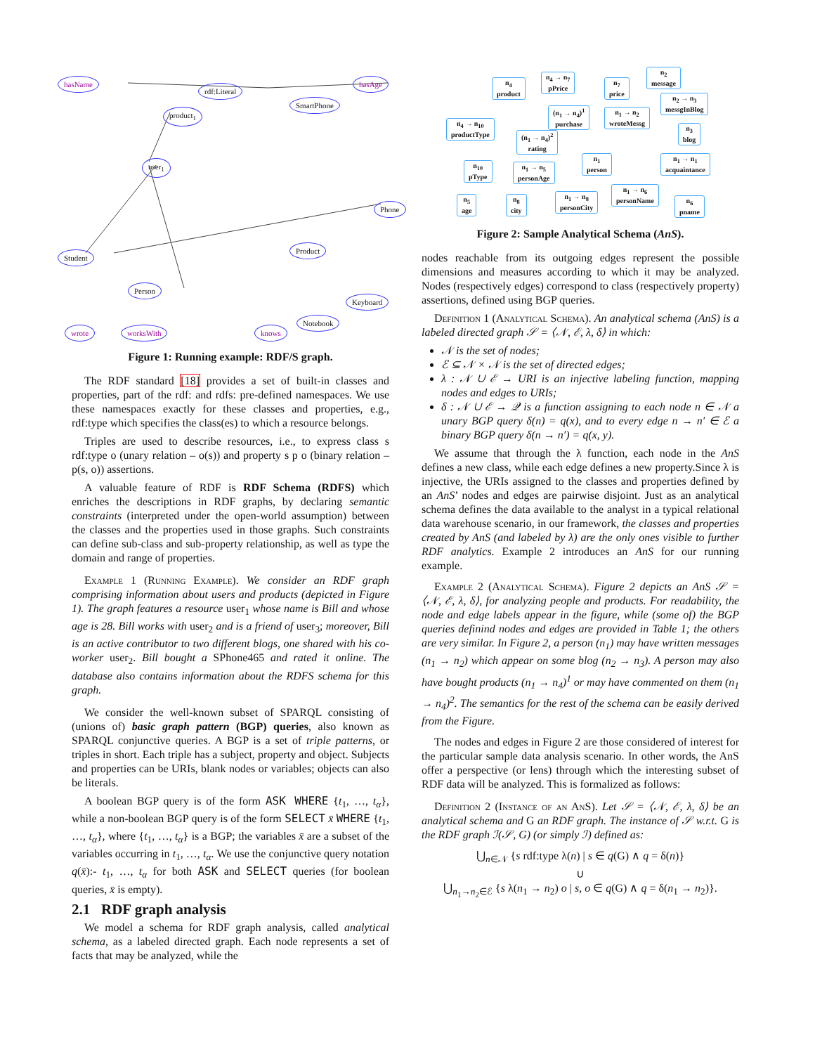hasName
rdf:Literal
hasAge
product<sub>1</sub>
SmartPhone
user<sub>1</sub>
Student
Person
Product
Keyboard
Notebook
wrote worksWith knows
Phone
Figure 1: Running example: RDF/S graph.
The RDF standard [18] provides a set of built-in classes and properties, part of the rdf: and rdfs: pre-defined namespaces. We use these namespaces exactly for these classes and properties, e.g., rdf:type which specifies the class(es) to which a resource belongs.
Triples are used to describe resources, i.e., to express class s rdf:type o (unary relation – o(s)) and property s p o (binary relation – p(s, o)) assertions.
A valuable feature of RDF is RDF Schema (RDFS) which enriches the descriptions in RDF graphs, by declaring semantic constraints (interpreted under the open-world assumption) between the classes and the properties used in those graphs. Such constraints can define sub-class and sub-property relationship, as well as type the domain and range of properties.
Example 1 (Running Example). We consider an RDF graph comprising information about users and products (depicted in Figure 1). The graph features a resource user<sub>1</sub> whose name is Bill and whose age is 28. Bill works with user<sub>2</sub> and is a friend of user<sub>3</sub>; moreover, Bill is an active contributor to two different blogs, one shared with his co-worker user<sub>2</sub>. Bill bought a SPhone465 and rated it online. The database also contains information about the RDFS schema for this graph.
We consider the well-known subset of SPARQL consisting of (unions of) basic graph pattern (BGP) queries, also known as SPARQL conjunctive queries. A BGP is a set of triple patterns, or triples in short. Each triple has a subject, property and object. Subjects and properties can be URIs, blank nodes or variables; objects can also be literals.
A boolean BGP query is of the form ASK WHERE {t<sub>1</sub>, …, t<sub>α</sub>}, while a non-boolean BGP query is of the form SELECT x̄ WHERE {t<sub>1</sub>, …, t<sub>α</sub>}, where {t<sub>1</sub>, …, t<sub>α</sub>} is a BGP; the variables x̄ are a subset of the variables occurring in t<sub>1</sub>, …, t<sub>α</sub>. We use the conjunctive query notation q(x̄):- t<sub>1</sub>, …, t<sub>α</sub> for both ASK and SELECT queries (for boolean queries, x̄ is empty).
2.1 RDF graph analysis
We model a schema for RDF graph analysis, called analytical schema, as a labeled directed graph. Each node represents a set of facts that may be analyzed, while the
n<sub>4</sub>
product
n<sub>4</sub> → n<sub>7</sub>
pPrice
n<sub>7</sub>
price
n<sub>2</sub>
message
(n<sub>1</sub> → n<sub>4</sub>)<sup>1</sup>
purchase
n<sub>1</sub> → n<sub>2</sub>
wroteMessg
n<sub>2</sub> → n<sub>3</sub>
messgInBlog
n<sub>3</sub>
blog
n<sub>4</sub> → n<sub>10</sub>
productType
(n<sub>1</sub> → n<sub>4</sub>)<sup>2</sup>
rating
n<sub>1</sub>
person
n<sub>1</sub> → n<sub>1</sub>
acquaintance
n<sub>10</sub>
pType
n<sub>1</sub> → n<sub>5</sub>
personAge
n<sub>1</sub> → n<sub>6</sub>
personName
n<sub>1</sub> → n<sub>8</sub>
personCity
n<sub>5</sub>
age
n<sub>8</sub>
city
n<sub>6</sub>
pname
Figure 2: Sample Analytical Schema (AnS).
nodes reachable from its outgoing edges represent the possible dimensions and measures according to which it may be analyzed. Nodes (respectively edges) correspond to class (respectively property) assertions, defined using BGP queries.
Definition 1 (Analytical Schema). An analytical schema (AnS) is a labeled directed graph 𝒮 = ⟨𝒩, ℰ, λ, δ⟩ in which:
𝒩 is the set of nodes;
ℰ ⊆ 𝒩 × 𝒩 is the set of directed edges;
λ : 𝒩 ∪ ℰ → URI is an injective labeling function, mapping nodes and edges to URIs;
δ : 𝒩 ∪ ℰ → 𝒬 is a function assigning to each node n ∈ 𝒩 a unary BGP query δ(n) = q(x), and to every edge n → n′ ∈ ℰ a binary BGP query δ(n → n′) = q(x, y).
We assume that through the λ function, each node in the AnS defines a new class, while each edge defines a new property.Since λ is injective, the URIs assigned to the classes and properties defined by an AnS’ nodes and edges are pairwise disjoint. Just as an analytical schema defines the data available to the analyst in a typical relational data warehouse scenario, in our framework, the classes and properties created by AnS (and labeled by λ) are the only ones visible to further RDF analytics. Example 2 introduces an AnS for our running example.
Example 2 (Analytical Schema). Figure 2 depicts an AnS 𝒮 = ⟨𝒩, ℰ, λ, δ⟩, for analyzing people and products. For readability, the node and edge labels appear in the figure, while (some of) the BGP queries definind nodes and edges are provided in Table 1; the others are very similar. In Figure 2, a person (n<sub>1</sub>) may have written messages (n<sub>1</sub> → n<sub>2</sub>) which appear on some blog (n<sub>2</sub> → n<sub>3</sub>). A person may also have bought products (n<sub>1</sub> → n<sub>4</sub>)<sup>1</sup> or may have commented on them (n<sub>1</sub> → n<sub>4</sub>)<sup>2</sup>. The semantics for the rest of the schema can be easily derived from the Figure.
The nodes and edges in Figure 2 are those considered of interest for the particular sample data analysis scenario. In other words, the AnS offer a perspective (or lens) through which the interesting subset of RDF data will be analyzed. This is formalized as follows:
Definition 2 (Instance of an AnS). Let 𝒮 = ⟨𝒩, ℰ, λ, δ⟩ be an analytical schema and G an RDF graph. The instance of 𝒮 w.r.t. G is the RDF graph ℐ(𝒮, G) (or simply ℐ) defined as:
⋃<sub>n∈𝒩</sub> {s rdf:type λ(n) | s ∈ q(G) ∧ q = δ(n)}
∪
⋃<sub>n<sub>1</sub>→n<sub>2</sub>∈ℰ</sub> {s λ(n<sub>1</sub> → n<sub>2</sub>) o | s, o ∈ q(G) ∧ q = δ(n<sub>1</sub> → n<sub>2</sub>)}.